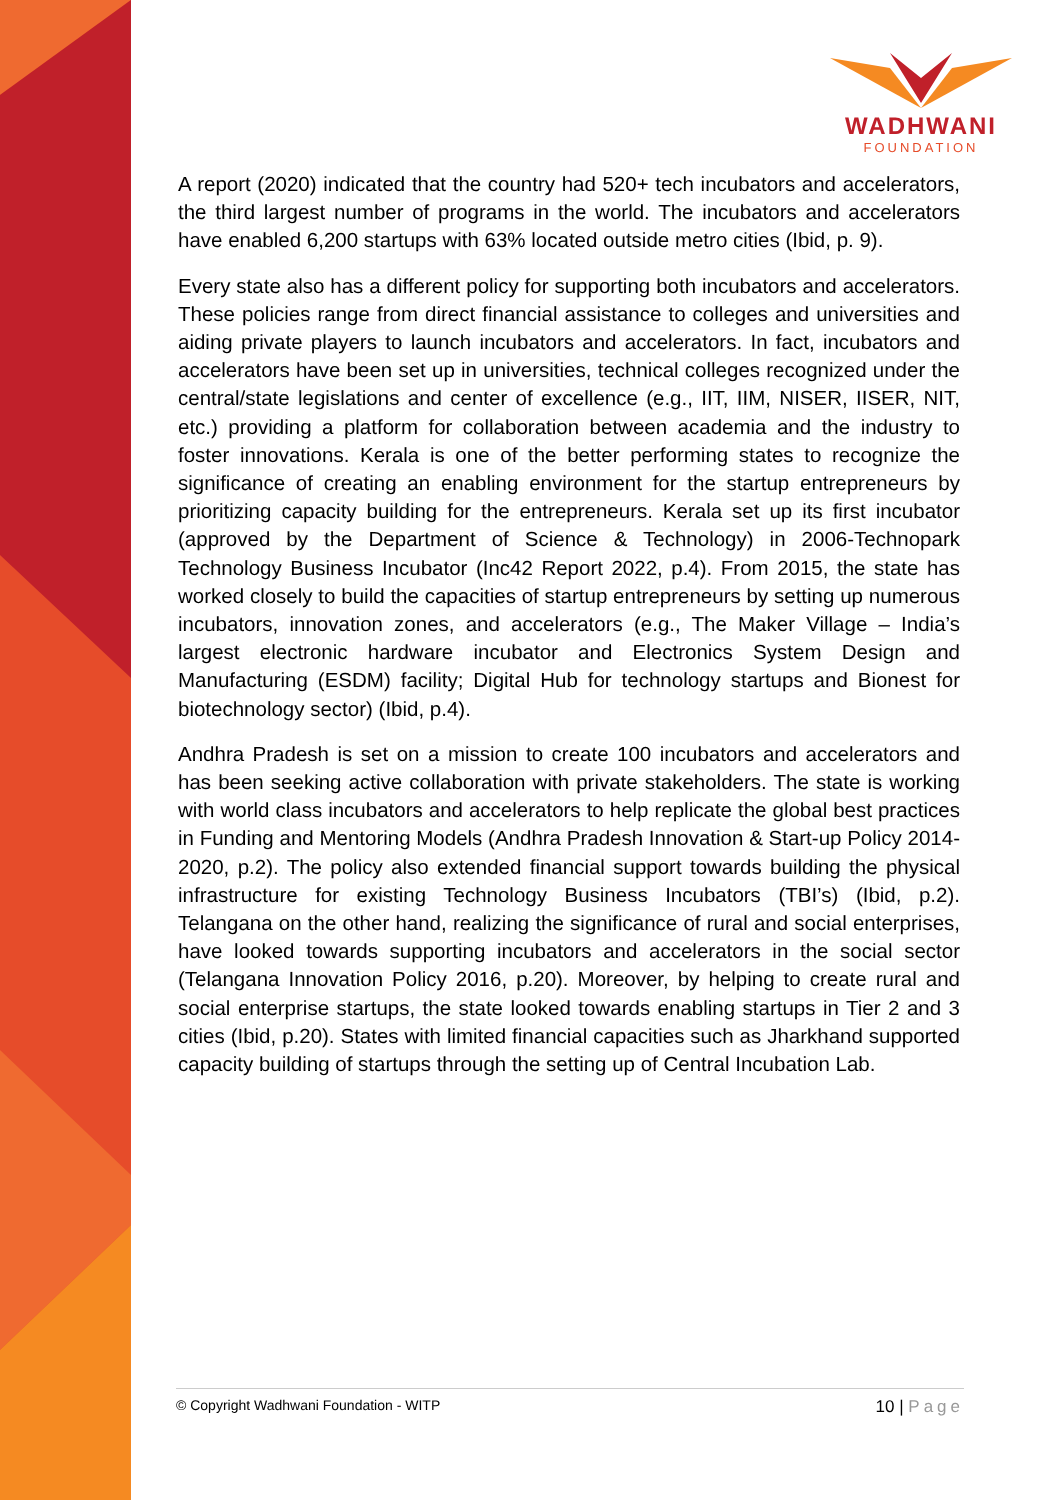WADHWANI
FOUNDATION
A report (2020) indicated that the country had 520+ tech incubators and accelerators, the third largest number of programs in the world. The incubators and accelerators have enabled 6,200 startups with 63% located outside metro cities (Ibid, p. 9).
Every state also has a different policy for supporting both incubators and accelerators. These policies range from direct financial assistance to colleges and universities and aiding private players to launch incubators and accelerators. In fact, incubators and accelerators have been set up in universities, technical colleges recognized under the central/state legislations and center of excellence (e.g., IIT, IIM, NISER, IISER, NIT, etc.) providing a platform for collaboration between academia and the industry to foster innovations. Kerala is one of the better performing states to recognize the significance of creating an enabling environment for the startup entrepreneurs by prioritizing capacity building for the entrepreneurs. Kerala set up its first incubator (approved by the Department of Science & Technology) in 2006-Technopark Technology Business Incubator (Inc42 Report 2022, p.4). From 2015, the state has worked closely to build the capacities of startup entrepreneurs by setting up numerous incubators, innovation zones, and accelerators (e.g., The Maker Village – India’s largest electronic hardware incubator and Electronics System Design and Manufacturing (ESDM) facility; Digital Hub for technology startups and Bionest for biotechnology sector) (Ibid, p.4).
Andhra Pradesh is set on a mission to create 100 incubators and accelerators and has been seeking active collaboration with private stakeholders. The state is working with world class incubators and accelerators to help replicate the global best practices in Funding and Mentoring Models (Andhra Pradesh Innovation & Start-up Policy 2014-2020, p.2). The policy also extended financial support towards building the physical infrastructure for existing Technology Business Incubators (TBI’s) (Ibid, p.2). Telangana on the other hand, realizing the significance of rural and social enterprises, have looked towards supporting incubators and accelerators in the social sector (Telangana Innovation Policy 2016, p.20). Moreover, by helping to create rural and social enterprise startups, the state looked towards enabling startups in Tier 2 and 3 cities (Ibid, p.20). States with limited financial capacities such as Jharkhand supported capacity building of startups through the setting up of Central Incubation Lab.
© Copyright Wadhwani Foundation - WITP 10 | Page